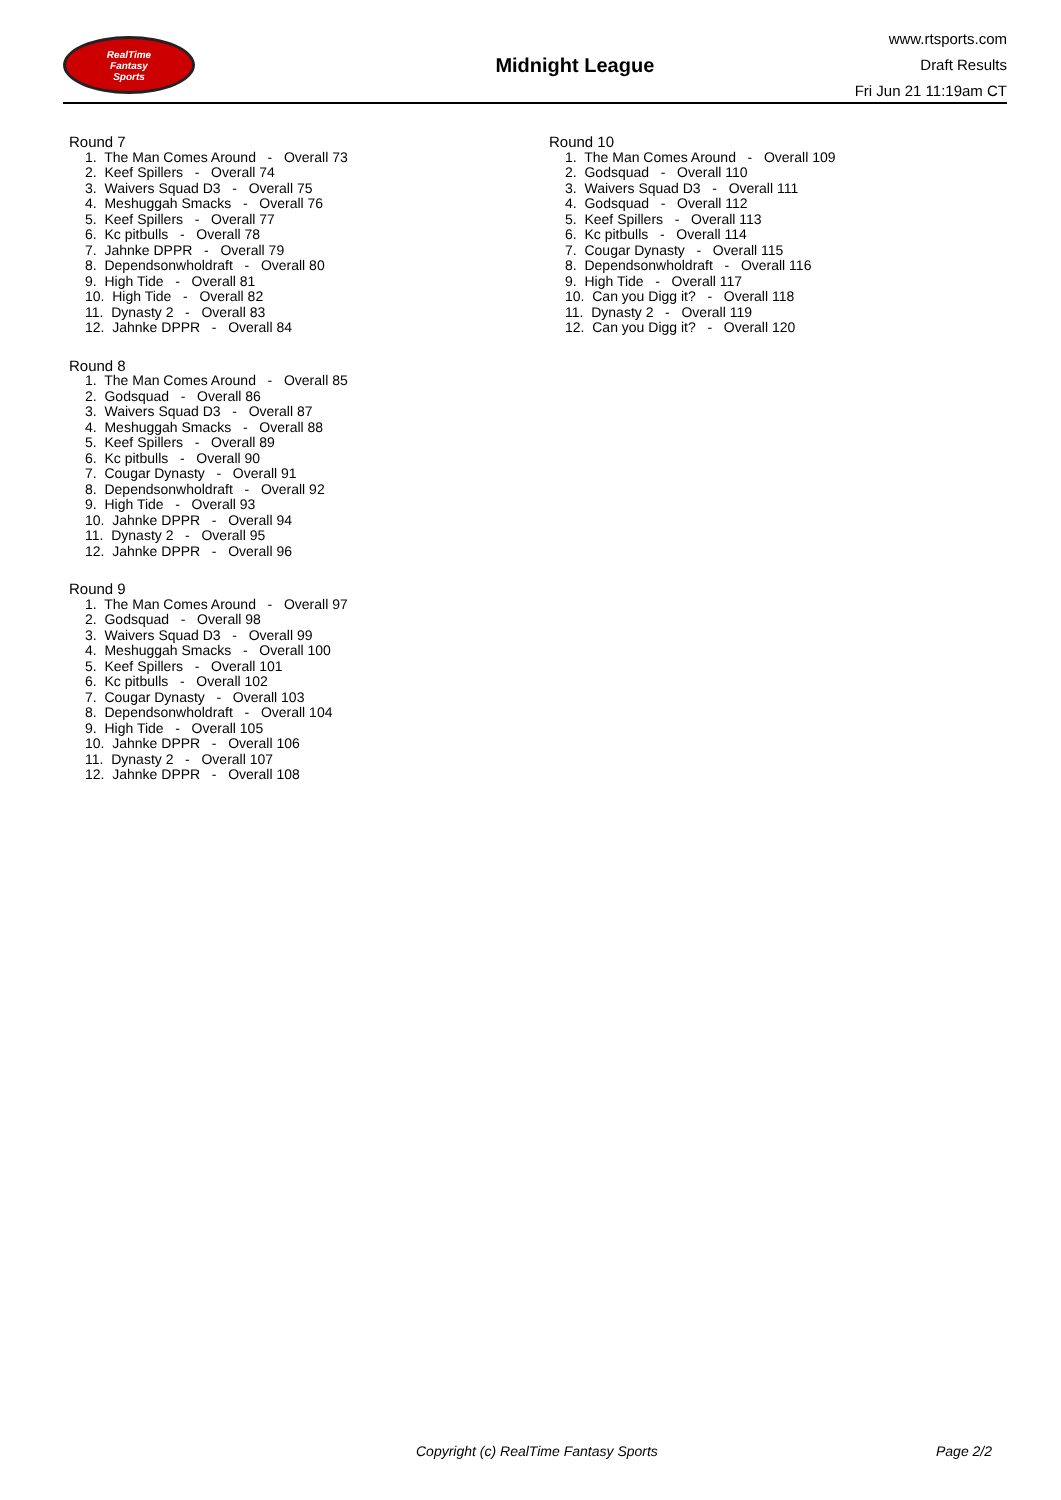RealTime
Fantasy
Sports
Midnight League
www.rtsports.com
Draft Results
Fri Jun 21 11:19am CT
Round 7
1. The Man Comes Around - Overall 73
2. Keef Spillers - Overall 74
3. Waivers Squad D3 - Overall 75
4. Meshuggah Smacks - Overall 76
5. Keef Spillers - Overall 77
6. Kc pitbulls - Overall 78
7. Jahnke DPPR - Overall 79
8. Dependsonwholdraft - Overall 80
9. High Tide - Overall 81
10. High Tide - Overall 82
11. Dynasty 2 - Overall 83
12. Jahnke DPPR - Overall 84
Round 8
1. The Man Comes Around - Overall 85
2. Godsquad - Overall 86
3. Waivers Squad D3 - Overall 87
4. Meshuggah Smacks - Overall 88
5. Keef Spillers - Overall 89
6. Kc pitbulls - Overall 90
7. Cougar Dynasty - Overall 91
8. Dependsonwholdraft - Overall 92
9. High Tide - Overall 93
10. Jahnke DPPR - Overall 94
11. Dynasty 2 - Overall 95
12. Jahnke DPPR - Overall 96
Round 9
1. The Man Comes Around - Overall 97
2. Godsquad - Overall 98
3. Waivers Squad D3 - Overall 99
4. Meshuggah Smacks - Overall 100
5. Keef Spillers - Overall 101
6. Kc pitbulls - Overall 102
7. Cougar Dynasty - Overall 103
8. Dependsonwholdraft - Overall 104
9. High Tide - Overall 105
10. Jahnke DPPR - Overall 106
11. Dynasty 2 - Overall 107
12. Jahnke DPPR - Overall 108
Round 10
1. The Man Comes Around - Overall 109
2. Godsquad - Overall 110
3. Waivers Squad D3 - Overall 111
4. Godsquad - Overall 112
5. Keef Spillers - Overall 113
6. Kc pitbulls - Overall 114
7. Cougar Dynasty - Overall 115
8. Dependsonwholdraft - Overall 116
9. High Tide - Overall 117
10. Can you Digg it? - Overall 118
11. Dynasty 2 - Overall 119
12. Can you Digg it? - Overall 120
Copyright (c) RealTime Fantasy Sports Page 2/2